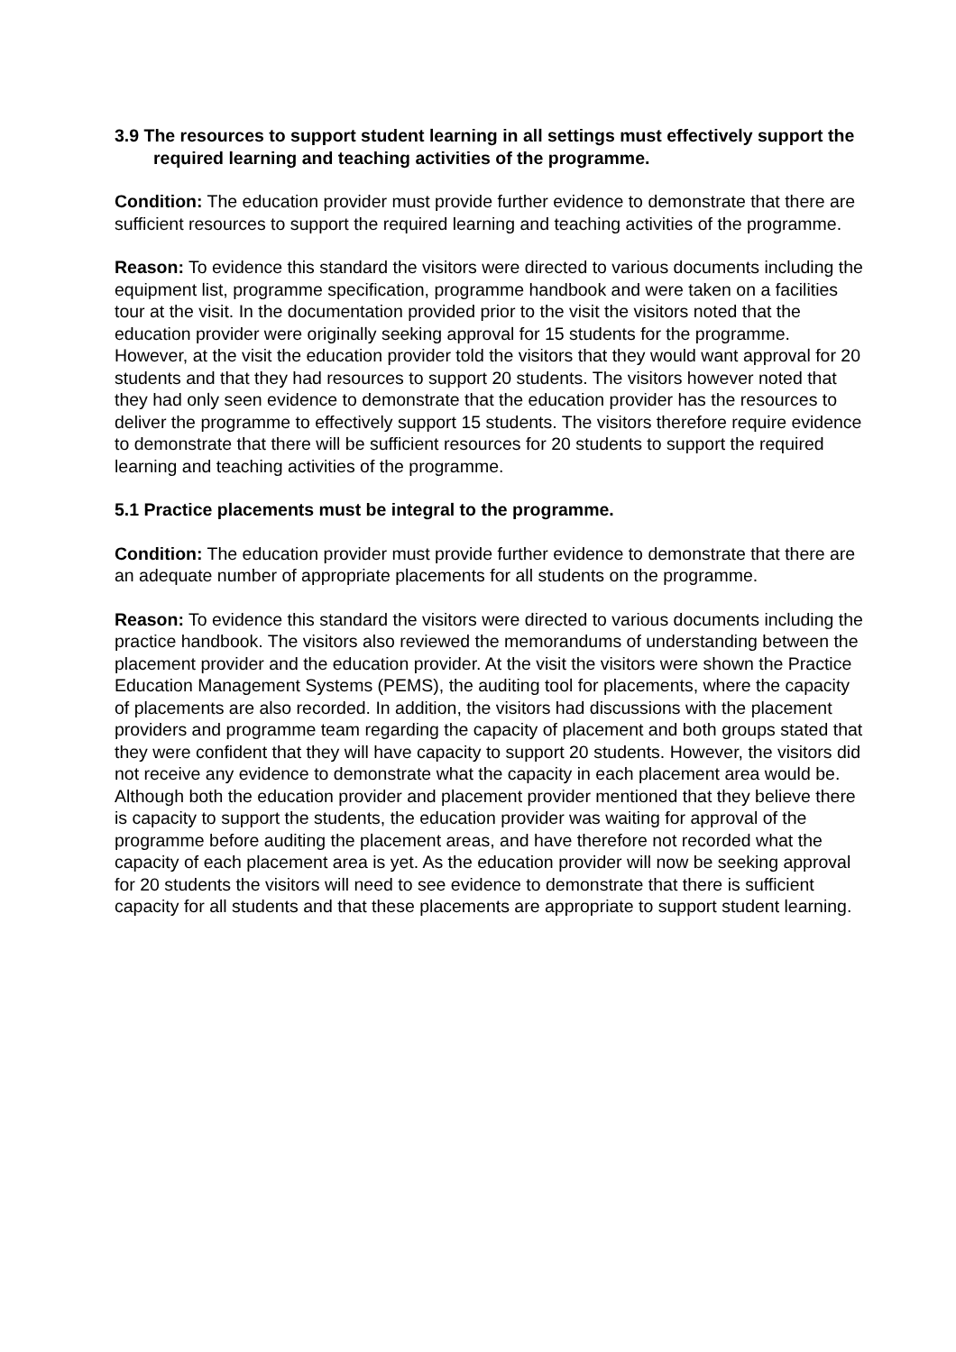3.9 The resources to support student learning in all settings must effectively support the required learning and teaching activities of the programme.
Condition: The education provider must provide further evidence to demonstrate that there are sufficient resources to support the required learning and teaching activities of the programme.
Reason: To evidence this standard the visitors were directed to various documents including the equipment list, programme specification, programme handbook and were taken on a facilities tour at the visit. In the documentation provided prior to the visit the visitors noted that the education provider were originally seeking approval for 15 students for the programme. However, at the visit the education provider told the visitors that they would want approval for 20 students and that they had resources to support 20 students. The visitors however noted that they had only seen evidence to demonstrate that the education provider has the resources to deliver the programme to effectively support 15 students. The visitors therefore require evidence to demonstrate that there will be sufficient resources for 20 students to support the required learning and teaching activities of the programme.
5.1 Practice placements must be integral to the programme.
Condition: The education provider must provide further evidence to demonstrate that there are an adequate number of appropriate placements for all students on the programme.
Reason: To evidence this standard the visitors were directed to various documents including the practice handbook. The visitors also reviewed the memorandums of understanding between the placement provider and the education provider. At the visit the visitors were shown the Practice Education Management Systems (PEMS), the auditing tool for placements, where the capacity of placements are also recorded. In addition, the visitors had discussions with the placement providers and programme team regarding the capacity of placement and both groups stated that they were confident that they will have capacity to support 20 students. However, the visitors did not receive any evidence to demonstrate what the capacity in each placement area would be. Although both the education provider and placement provider mentioned that they believe there is capacity to support the students, the education provider was waiting for approval of the programme before auditing the placement areas, and have therefore not recorded what the capacity of each placement area is yet. As the education provider will now be seeking approval for 20 students the visitors will need to see evidence to demonstrate that there is sufficient capacity for all students and that these placements are appropriate to support student learning.